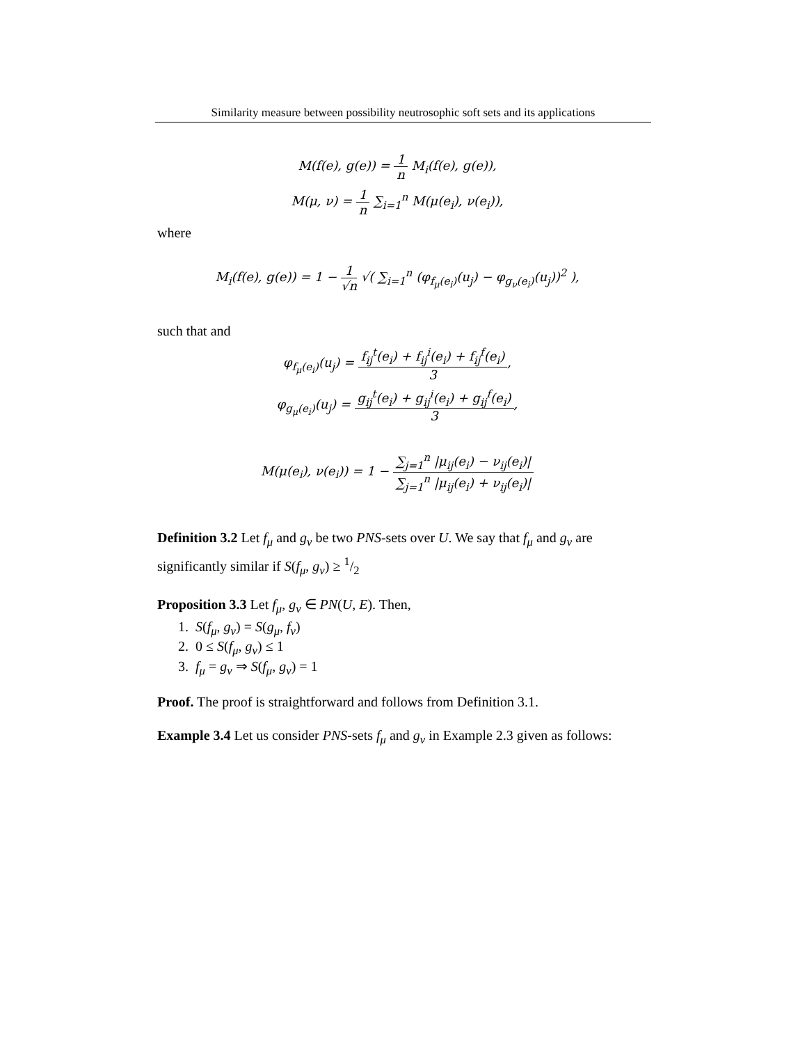Similarity measure between possibility neutrosophic soft sets and its applications
M(f(e), g(e)) = 1 n M<sub>i</sub>(f(e), g(e)),
M(μ, ν) = 1 n ∑<sub>i=1</sub><sup>n</sup> M(μ(e<sub>i</sub>), ν(e<sub>i</sub>)),
where
M<sub>i</sub>(f(e), g(e)) = 1 − 1 √n √( ∑<sub>i=1</sub><sup>n</sup> (φ<sub>f<sub>μ</sub>(e<sub>i</sub>)</sub>(u<sub>j</sub>) − φ<sub>g<sub>ν</sub>(e<sub>i</sub>)</sub>(u<sub>j</sub>))<sup>2</sup> ),
such that and
φ<sub>f<sub>μ</sub>(e<sub>i</sub>)</sub>(u<sub>j</sub>) = f<sub>ij</sub><sup>t</sup>(e<sub>i</sub>) + f<sub>ij</sub><sup>i</sup>(e<sub>i</sub>) + f<sub>ij</sub><sup>f</sup>(e<sub>i</sub>) 3,
φ<sub>g<sub>μ</sub>(e<sub>i</sub>)</sub>(u<sub>j</sub>) = g<sub>ij</sub><sup>t</sup>(e<sub>i</sub>) + g<sub>ij</sub><sup>i</sup>(e<sub>i</sub>) + g<sub>ij</sub><sup>f</sup>(e<sub>i</sub>) 3,
M(μ(e<sub>i</sub>), ν(e<sub>i</sub>)) = 1 − ∑<sub>j=1</sub><sup>n</sup> |μ<sub>ij</sub>(e<sub>i</sub>) − ν<sub>ij</sub>(e<sub>i</sub>)| ∑<sub>j=1</sub><sup>n</sup> |μ<sub>ij</sub>(e<sub>i</sub>) + ν<sub>ij</sub>(e<sub>i</sub>)|
Definition 3.2 Let f<sub>μ</sub> and g<sub>ν</sub> be two PNS-sets over U. We say that f<sub>μ</sub> and g<sub>ν</sub> are significantly similar if S(f<sub>μ</sub>, g<sub>ν</sub>) ≥ 1/2
Proposition 3.3 Let f<sub>μ</sub>, g<sub>ν</sub> ∈ PN(U, E). Then,
1. S(f<sub>μ</sub>, g<sub>ν</sub>) = S(g<sub>μ</sub>, f<sub>ν</sub>)
2. 0 ≤ S(f<sub>μ</sub>, g<sub>ν</sub>) ≤ 1
3. f<sub>μ</sub> = g<sub>ν</sub> ⇒ S(f<sub>μ</sub>, g<sub>ν</sub>) = 1
Proof. The proof is straightforward and follows from Definition 3.1.
Example 3.4 Let us consider PNS-sets f<sub>μ</sub> and g<sub>ν</sub> in Example 2.3 given as follows: